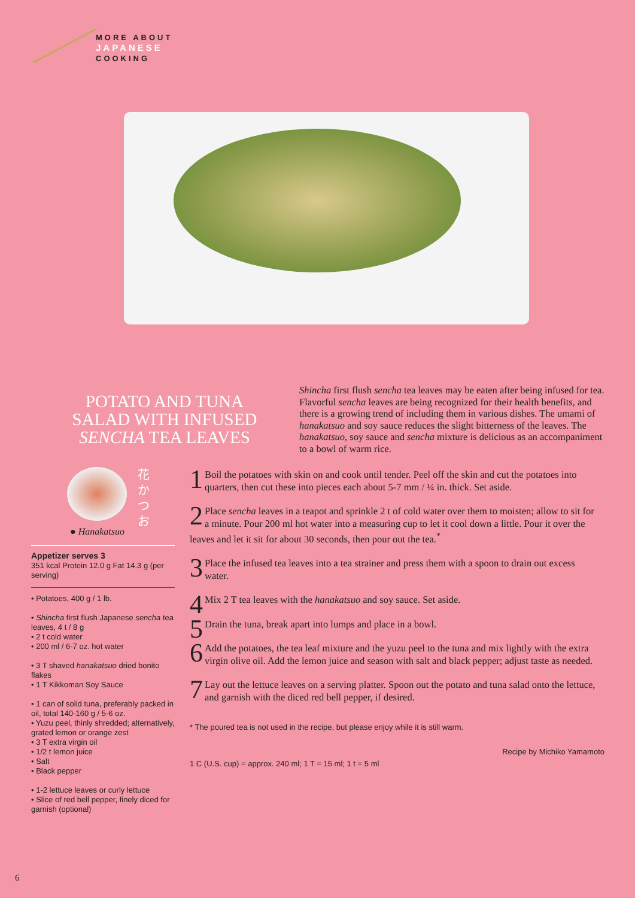MORE ABOUT
JAPANESE
COOKING
POTATO AND TUNA SALAD WITH INFUSED SENCHA TEA LEAVES
Shincha first flush sencha tea leaves may be eaten after being infused for tea. Flavorful sencha leaves are being recognized for their health benefits, and there is a growing trend of including them in various dishes. The umami of hanakatsuo and soy sauce reduces the slight bitterness of the leaves. The hanakatsuo, soy sauce and sencha mixture is delicious as an accompaniment to a bowl of warm rice.
花かつお
● Hanakatsuo
Appetizer serves 3
351 kcal Protein 12.0 g Fat 14.3 g (per serving)
• Potatoes, 400 g / 1 lb.
• Shincha first flush Japanese sencha tea leaves, 4 t / 8 g
• 2 t cold water
• 200 ml / 6-7 oz. hot water
• 3 T shaved hanakatsuo dried bonito flakes
• 1 T Kikkoman Soy Sauce
• 1 can of solid tuna, preferably packed in oil, total 140-160 g / 5-6 oz.
• Yuzu peel, thinly shredded; alternatively, grated lemon or orange zest
• 3 T extra virgin oil
• 1/2 t lemon juice
• Salt
• Black pepper
• 1-2 lettuce leaves or curly lettuce
• Slice of red bell pepper, finely diced for garnish (optional)
1 Boil the potatoes with skin on and cook until tender. Peel off the skin and cut the potatoes into quarters, then cut these into pieces each about 5-7 mm / ¼ in. thick. Set aside.
2 Place sencha leaves in a teapot and sprinkle 2 t of cold water over them to moisten; allow to sit for a minute. Pour 200 ml hot water into a measuring cup to let it cool down a little. Pour it over the leaves and let it sit for about 30 seconds, then pour out the tea.<sup>*</sup>
3 Place the infused tea leaves into a tea strainer and press them with a spoon to drain out excess water.
4 Mix 2 T tea leaves with the hanakatsuo and soy sauce. Set aside.
5 Drain the tuna, break apart into lumps and place in a bowl.
6 Add the potatoes, the tea leaf mixture and the yuzu peel to the tuna and mix lightly with the extra virgin olive oil. Add the lemon juice and season with salt and black pepper; adjust taste as needed.
7 Lay out the lettuce leaves on a serving platter. Spoon out the potato and tuna salad onto the lettuce, and garnish with the diced red bell pepper, if desired.
* The poured tea is not used in the recipe, but please enjoy while it is still warm.
Recipe by Michiko Yamamoto
1 C (U.S. cup) = approx. 240 ml; 1 T = 15 ml; 1 t = 5 ml
6